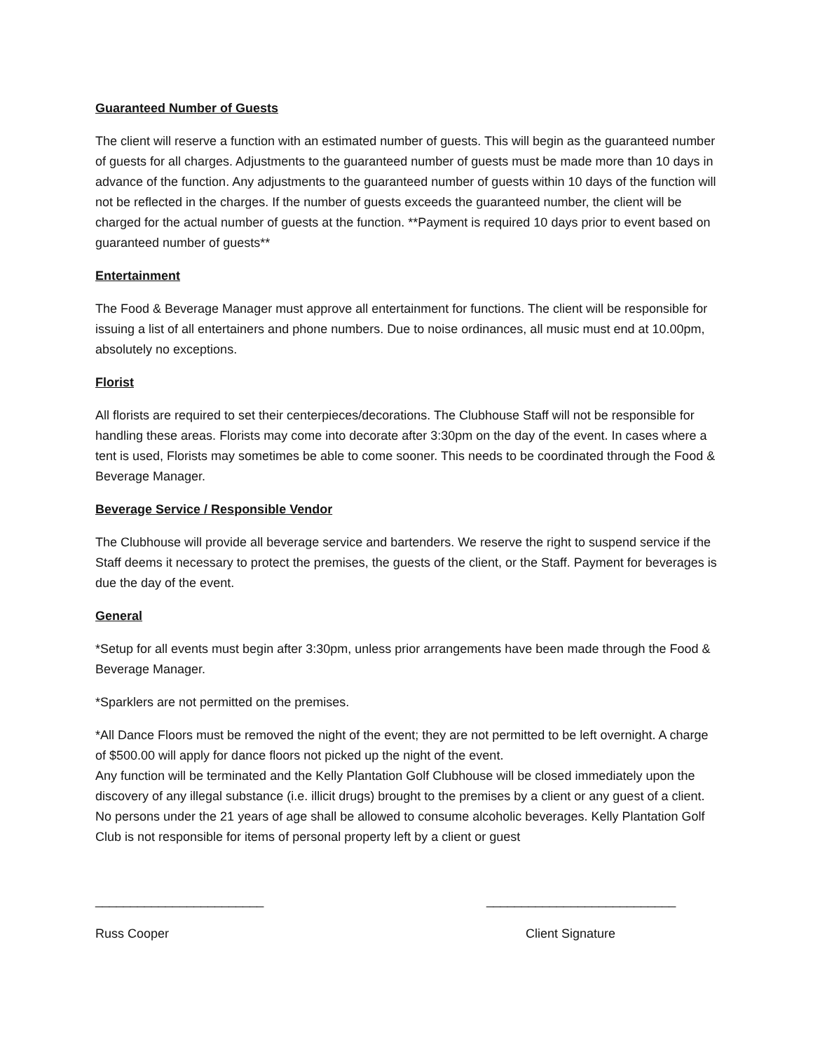Guaranteed Number of Guests
The client will reserve a function with an estimated number of guests. This will begin as the guaranteed number of guests for all charges. Adjustments to the guaranteed number of guests must be made more than 10 days in advance of the function. Any adjustments to the guaranteed number of guests within 10 days of the function will not be reflected in the charges. If the number of guests exceeds the guaranteed number, the client will be charged for the actual number of guests at the function. **Payment is required 10 days prior to event based on guaranteed number of guests**
Entertainment
The Food & Beverage Manager must approve all entertainment for functions. The client will be responsible for issuing a list of all entertainers and phone numbers. Due to noise ordinances, all music must end at 10.00pm, absolutely no exceptions.
Florist
All florists are required to set their centerpieces/decorations. The Clubhouse Staff will not be responsible for handling these areas. Florists may come into decorate after 3:30pm on the day of the event. In cases where a tent is used, Florists may sometimes be able to come sooner. This needs to be coordinated through the Food & Beverage Manager.
Beverage Service / Responsible Vendor
The Clubhouse will provide all beverage service and bartenders. We reserve the right to suspend service if the Staff deems it necessary to protect the premises, the guests of the client, or the Staff. Payment for beverages is due the day of the event.
General
*Setup for all events must begin after 3:30pm, unless prior arrangements have been made through the Food & Beverage Manager.
*Sparklers are not permitted on the premises.
*All Dance Floors must be removed the night of the event; they are not permitted to be left overnight. A charge of $500.00 will apply for dance floors not picked up the night of the event.
Any function will be terminated and the Kelly Plantation Golf Clubhouse will be closed immediately upon the discovery of any illegal substance (i.e. illicit drugs) brought to the premises by a client or any guest of a client. No persons under the 21 years of age shall be allowed to consume alcoholic beverages. Kelly Plantation Golf Club is not responsible for items of personal property left by a client or guest
________________________ ___________________________
Russ Cooper Client Signature